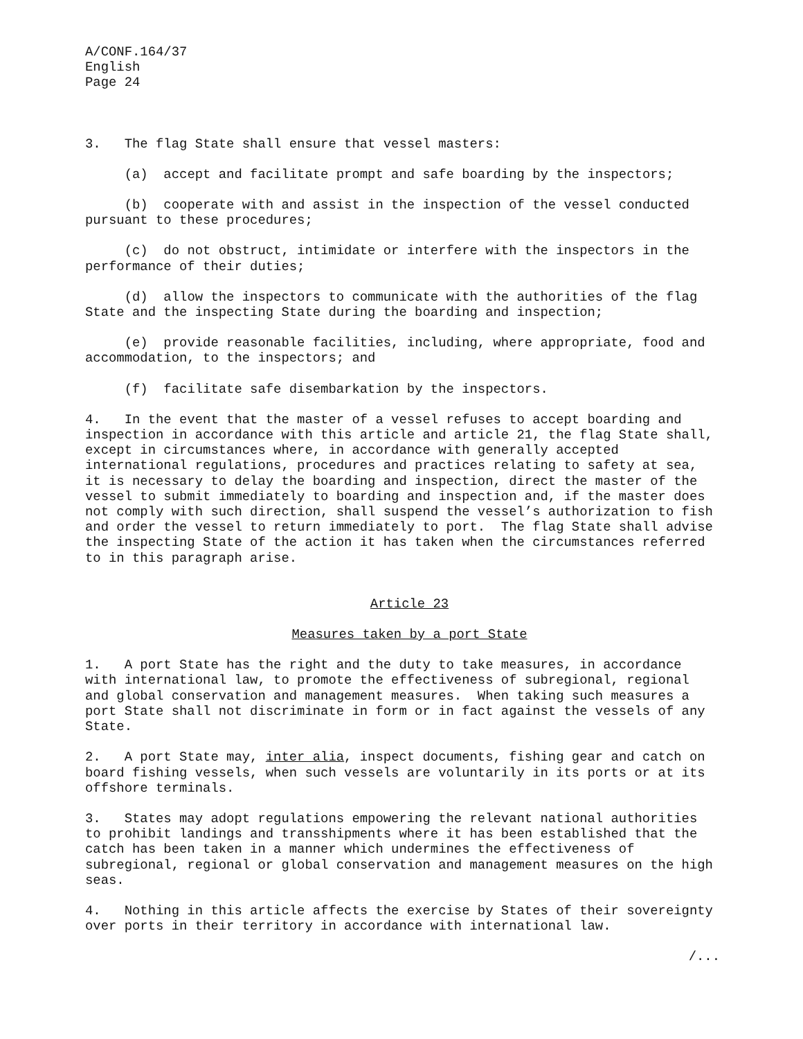A/CONF.164/37 English Page 24
3. The flag State shall ensure that vessel masters:
(a) accept and facilitate prompt and safe boarding by the inspectors;
(b) cooperate with and assist in the inspection of the vessel conducted pursuant to these procedures;
(c) do not obstruct, intimidate or interfere with the inspectors in the performance of their duties;
(d) allow the inspectors to communicate with the authorities of the flag State and the inspecting State during the boarding and inspection;
(e) provide reasonable facilities, including, where appropriate, food and accommodation, to the inspectors; and
(f) facilitate safe disembarkation by the inspectors.
4. In the event that the master of a vessel refuses to accept boarding and inspection in accordance with this article and article 21, the flag State shall, except in circumstances where, in accordance with generally accepted international regulations, procedures and practices relating to safety at sea, it is necessary to delay the boarding and inspection, direct the master of the vessel to submit immediately to boarding and inspection and, if the master does not comply with such direction, shall suspend the vessel’s authorization to fish and order the vessel to return immediately to port. The flag State shall advise the inspecting State of the action it has taken when the circumstances referred to in this paragraph arise.
Article 23
Measures taken by a port State
1. A port State has the right and the duty to take measures, in accordance with international law, to promote the effectiveness of subregional, regional and global conservation and management measures. When taking such measures a port State shall not discriminate in form or in fact against the vessels of any State.
2. A port State may, inter alia, inspect documents, fishing gear and catch on board fishing vessels, when such vessels are voluntarily in its ports or at its offshore terminals.
3. States may adopt regulations empowering the relevant national authorities to prohibit landings and transshipments where it has been established that the catch has been taken in a manner which undermines the effectiveness of subregional, regional or global conservation and management measures on the high seas.
4. Nothing in this article affects the exercise by States of their sovereignty over ports in their territory in accordance with international law.
/...